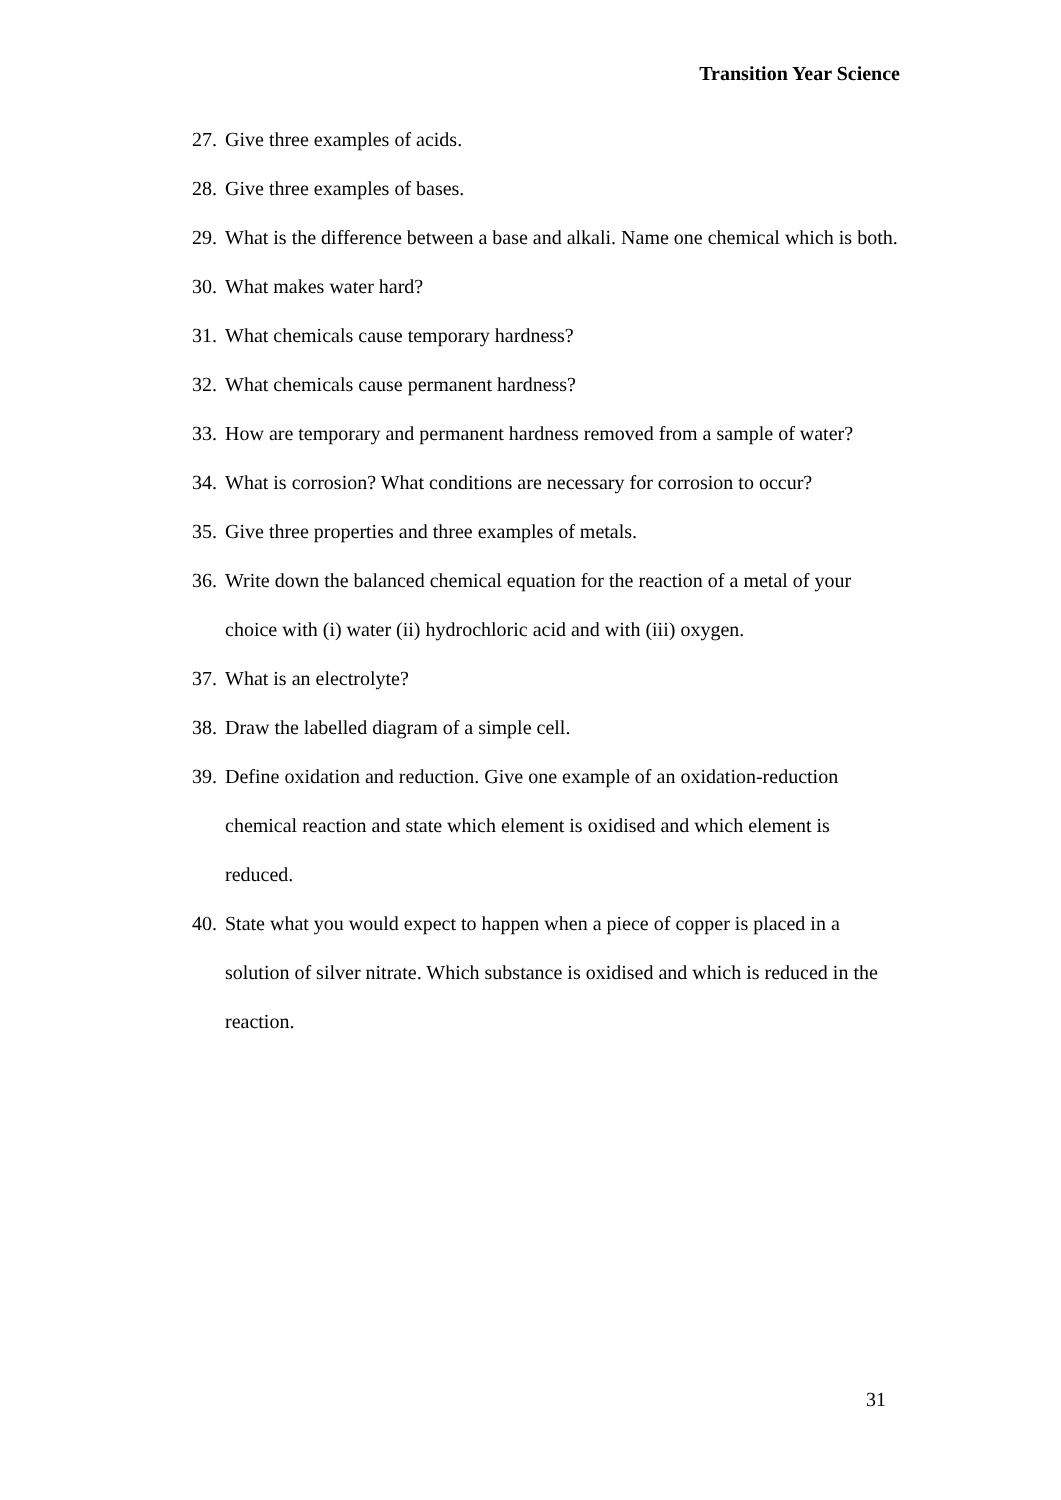Transition Year Science
27. Give three examples of acids.
28. Give three examples of bases.
29. What is the difference between a base and alkali. Name one chemical which is both.
30. What makes water hard?
31. What chemicals cause temporary hardness?
32. What chemicals cause permanent hardness?
33. How are temporary and permanent hardness removed from a sample of water?
34. What is corrosion? What conditions are necessary for corrosion to occur?
35. Give three properties and three examples of metals.
36. Write down the balanced chemical equation for the reaction of a metal of your choice with (i) water (ii) hydrochloric acid and with (iii) oxygen.
37. What is an electrolyte?
38. Draw the labelled diagram of a simple cell.
39. Define oxidation and reduction. Give one example of an oxidation-reduction chemical reaction and state which element is oxidised and which element is reduced.
40. State what you would expect to happen when a piece of copper is placed in a solution of silver nitrate. Which substance is oxidised and which is reduced in the reaction.
31